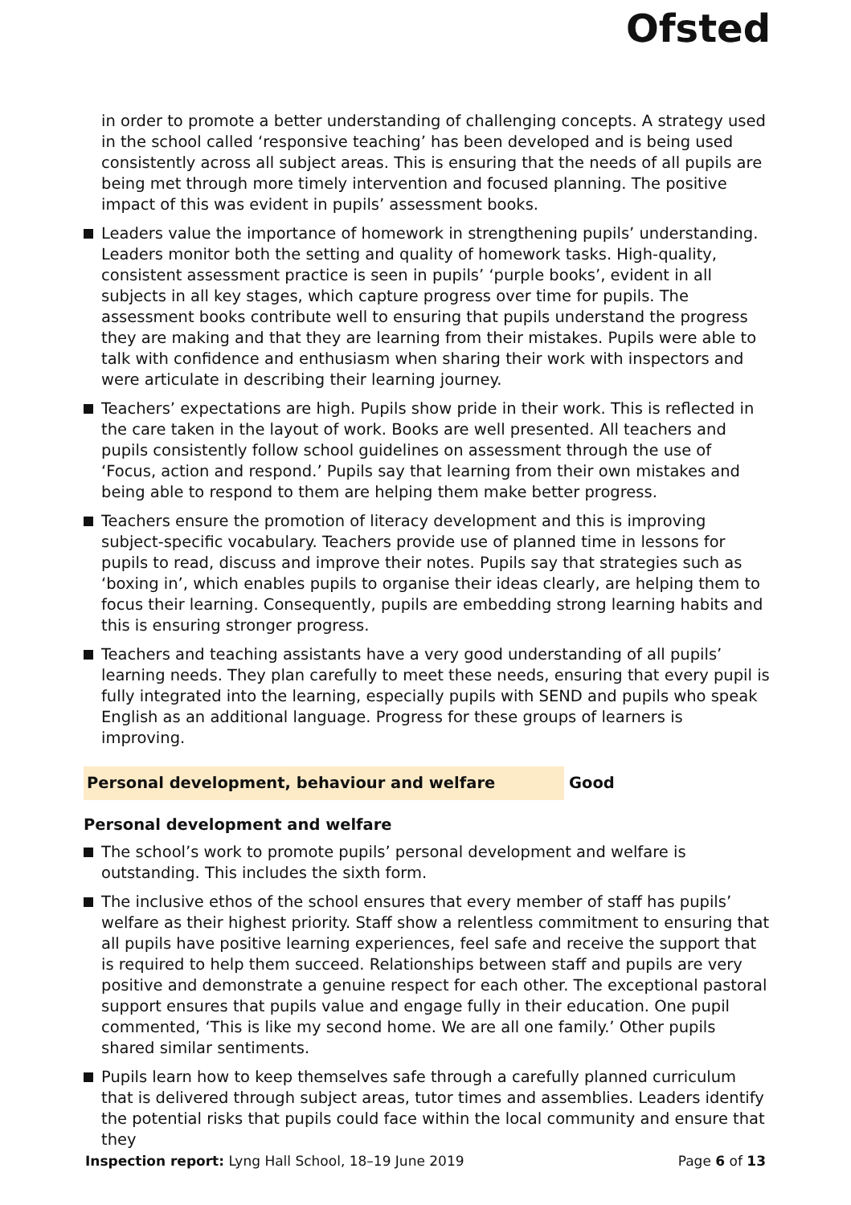Ofsted
in order to promote a better understanding of challenging concepts. A strategy used in the school called ‘responsive teaching’ has been developed and is being used consistently across all subject areas. This is ensuring that the needs of all pupils are being met through more timely intervention and focused planning. The positive impact of this was evident in pupils’ assessment books.
Leaders value the importance of homework in strengthening pupils’ understanding. Leaders monitor both the setting and quality of homework tasks. High-quality, consistent assessment practice is seen in pupils’ ‘purple books’, evident in all subjects in all key stages, which capture progress over time for pupils. The assessment books contribute well to ensuring that pupils understand the progress they are making and that they are learning from their mistakes. Pupils were able to talk with confidence and enthusiasm when sharing their work with inspectors and were articulate in describing their learning journey.
Teachers’ expectations are high. Pupils show pride in their work. This is reflected in the care taken in the layout of work. Books are well presented. All teachers and pupils consistently follow school guidelines on assessment through the use of ‘Focus, action and respond.’ Pupils say that learning from their own mistakes and being able to respond to them are helping them make better progress.
Teachers ensure the promotion of literacy development and this is improving subject-specific vocabulary. Teachers provide use of planned time in lessons for pupils to read, discuss and improve their notes. Pupils say that strategies such as ‘boxing in’, which enables pupils to organise their ideas clearly, are helping them to focus their learning. Consequently, pupils are embedding strong learning habits and this is ensuring stronger progress.
Teachers and teaching assistants have a very good understanding of all pupils’ learning needs. They plan carefully to meet these needs, ensuring that every pupil is fully integrated into the learning, especially pupils with SEND and pupils who speak English as an additional language. Progress for these groups of learners is improving.
Personal development, behaviour and welfare Good
Personal development and welfare
The school’s work to promote pupils’ personal development and welfare is outstanding. This includes the sixth form.
The inclusive ethos of the school ensures that every member of staff has pupils’ welfare as their highest priority. Staff show a relentless commitment to ensuring that all pupils have positive learning experiences, feel safe and receive the support that is required to help them succeed. Relationships between staff and pupils are very positive and demonstrate a genuine respect for each other. The exceptional pastoral support ensures that pupils value and engage fully in their education. One pupil commented, ‘This is like my second home. We are all one family.’ Other pupils shared similar sentiments.
Pupils learn how to keep themselves safe through a carefully planned curriculum that is delivered through subject areas, tutor times and assemblies. Leaders identify the potential risks that pupils could face within the local community and ensure that they
Inspection report: Lyng Hall School, 18–19 June 2019 Page 6 of 13